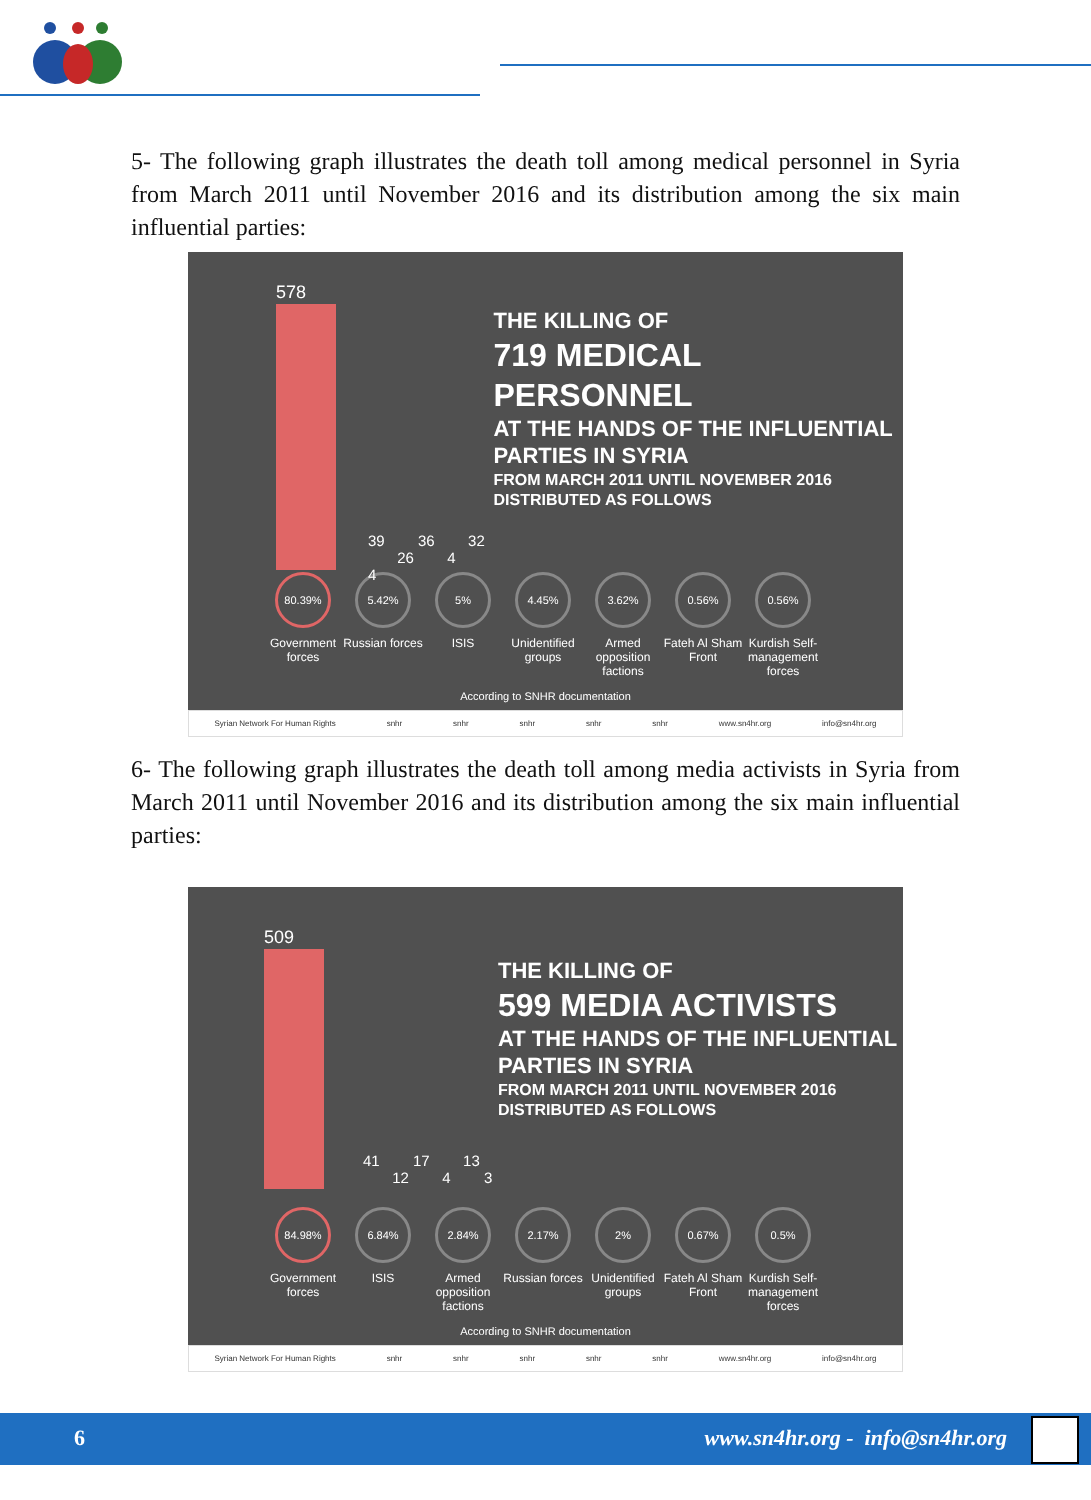5- The following graph illustrates the death toll among medical personnel in Syria from March 2011 until November 2016 and its distribution among the six main influential parties:
578
39 36 32 26 4 4
THE KILLING OF
719 MEDICAL PERSONNEL
AT THE HANDS OF THE INFLUENTIAL
PARTIES IN SYRIA
FROM MARCH 2011 UNTIL NOVEMBER 2016
DISTRIBUTED AS FOLLOWS
80.39%
Government forces
5.42%
Russian forces
5%
ISIS
4.45%
Unidentified groups
3.62%
Armed opposition factions
0.56%
Fateh Al Sham Front
0.56%
Kurdish Self-management forces
According to SNHR documentation
Syrian Network For Human Rights snhr snhr snhr snhr snhr www.sn4hr.org info@sn4hr.org
6- The following graph illustrates the death toll among media activists in Syria from March 2011 until November 2016 and its distribution among the six main influential parties:
509
41 17 13 12 4 3
THE KILLING OF
599 MEDIA ACTIVISTS
AT THE HANDS OF THE INFLUENTIAL
PARTIES IN SYRIA
FROM MARCH 2011 UNTIL NOVEMBER 2016
DISTRIBUTED AS FOLLOWS
84.98%
Government forces
6.84%
ISIS
2.84%
Armed opposition factions
2.17%
Russian forces
2%
Unidentified groups
0.67%
Fateh Al Sham Front
0.5%
Kurdish Self-management forces
According to SNHR documentation
Syrian Network For Human Rights snhr snhr snhr snhr snhr www.sn4hr.org info@sn4hr.org
6 www.sn4hr.org - info@sn4hr.org